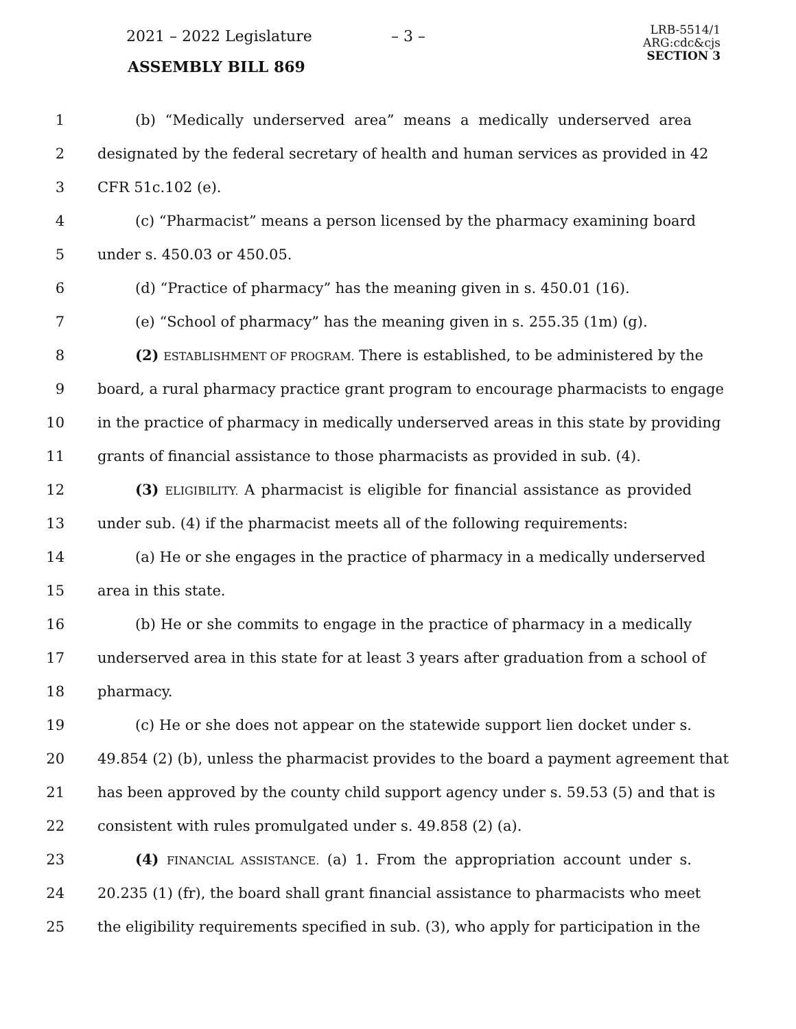2021 – 2022 Legislature – 3 –
LRB-5514/1
ARG:cdc&cjs
SECTION 3
ASSEMBLY BILL 869
1 (b) “Medically underserved area” means a medically underserved area
2 designated by the federal secretary of health and human services as provided in 42
3 CFR 51c.102 (e).
4 (c) “Pharmacist” means a person licensed by the pharmacy examining board
5 under s. 450.03 or 450.05.
6 (d) “Practice of pharmacy” has the meaning given in s. 450.01 (16).
7 (e) “School of pharmacy” has the meaning given in s. 255.35 (1m) (g).
8 (2) ESTABLISHMENT OF PROGRAM. There is established, to be administered by the
9 board, a rural pharmacy practice grant program to encourage pharmacists to engage
10 in the practice of pharmacy in medically underserved areas in this state by providing
11 grants of financial assistance to those pharmacists as provided in sub. (4).
12 (3) ELIGIBILITY. A pharmacist is eligible for financial assistance as provided
13 under sub. (4) if the pharmacist meets all of the following requirements:
14 (a) He or she engages in the practice of pharmacy in a medically underserved
15 area in this state.
16 (b) He or she commits to engage in the practice of pharmacy in a medically
17 underserved area in this state for at least 3 years after graduation from a school of
18 pharmacy.
19 (c) He or she does not appear on the statewide support lien docket under s.
20 49.854 (2) (b), unless the pharmacist provides to the board a payment agreement that
21 has been approved by the county child support agency under s. 59.53 (5) and that is
22 consistent with rules promulgated under s. 49.858 (2) (a).
23 (4) FINANCIAL ASSISTANCE. (a) 1. From the appropriation account under s.
24 20.235 (1) (fr), the board shall grant financial assistance to pharmacists who meet
25 the eligibility requirements specified in sub. (3), who apply for participation in the